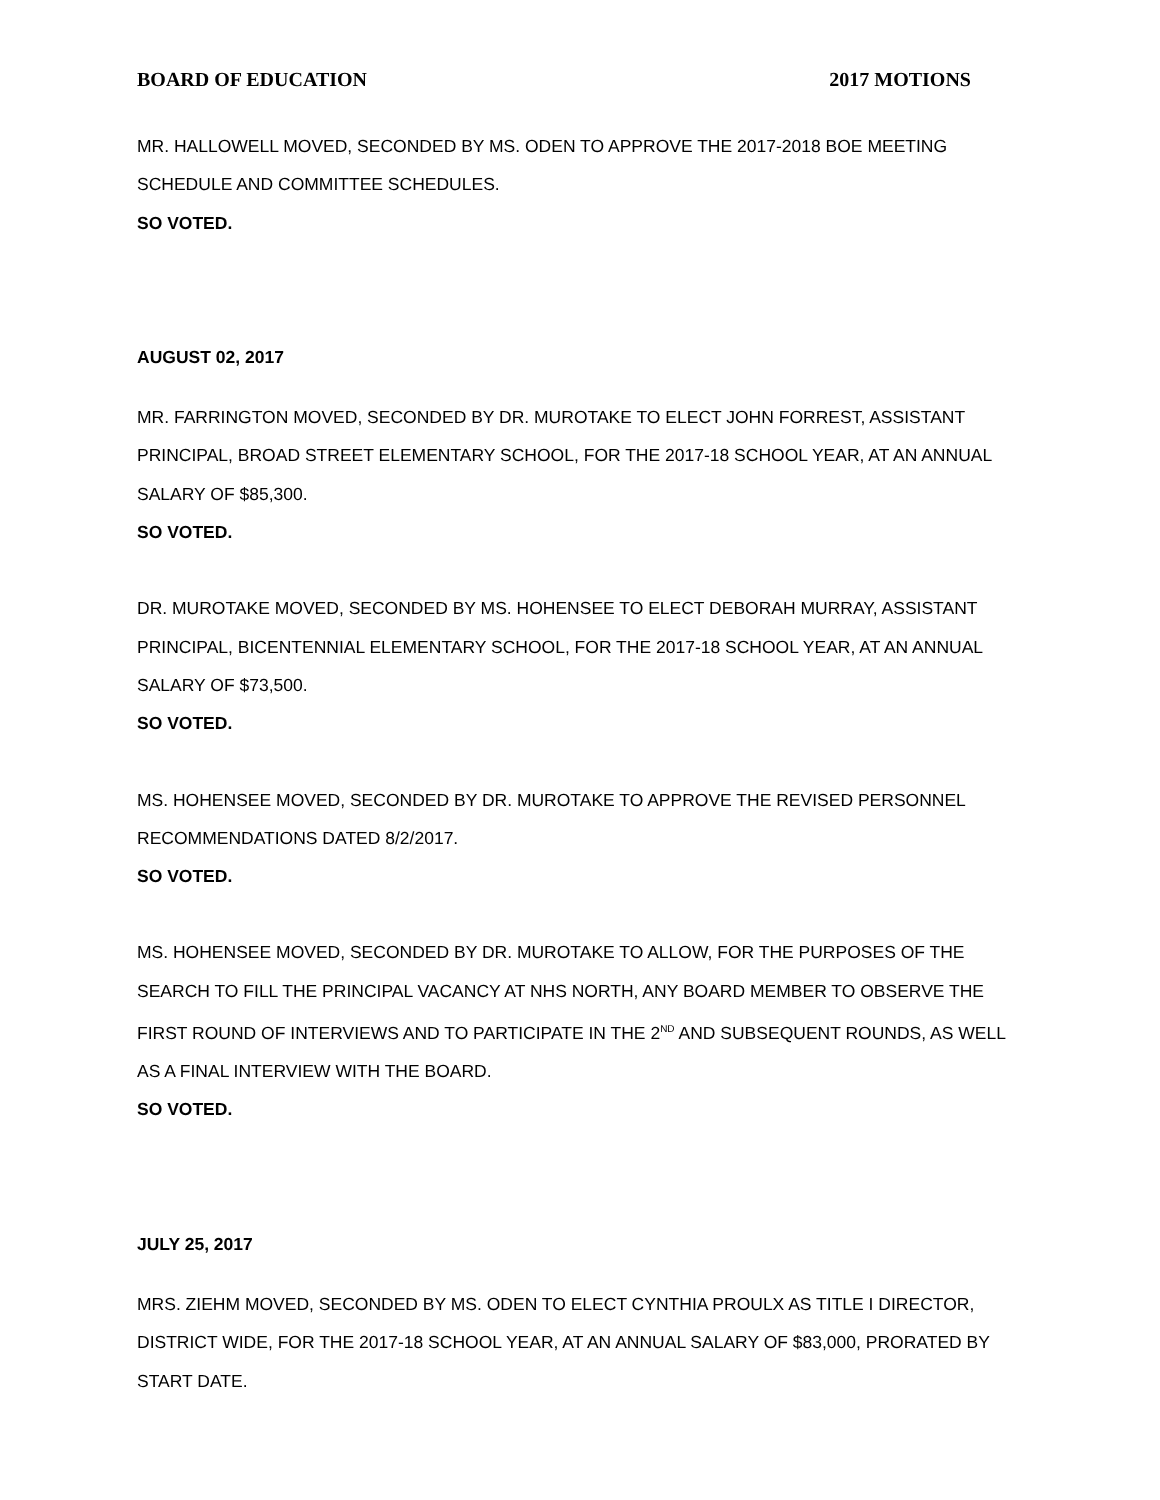BOARD OF EDUCATION 2017 MOTIONS
MR. HALLOWELL MOVED, SECONDED BY MS. ODEN TO APPROVE THE 2017-2018 BOE MEETING SCHEDULE AND COMMITTEE SCHEDULES.
SO VOTED.
AUGUST 02, 2017
MR. FARRINGTON MOVED, SECONDED BY DR. MUROTAKE TO ELECT JOHN FORREST, ASSISTANT PRINCIPAL, BROAD STREET ELEMENTARY SCHOOL, FOR THE 2017-18 SCHOOL YEAR, AT AN ANNUAL SALARY OF $85,300.
SO VOTED.
DR. MUROTAKE MOVED, SECONDED BY MS. HOHENSEE TO ELECT DEBORAH MURRAY, ASSISTANT PRINCIPAL, BICENTENNIAL ELEMENTARY SCHOOL, FOR THE 2017-18 SCHOOL YEAR, AT AN ANNUAL SALARY OF $73,500.
SO VOTED.
MS. HOHENSEE MOVED, SECONDED BY DR. MUROTAKE TO APPROVE THE REVISED PERSONNEL RECOMMENDATIONS DATED 8/2/2017.
SO VOTED.
MS. HOHENSEE MOVED, SECONDED BY DR. MUROTAKE TO ALLOW, FOR THE PURPOSES OF THE SEARCH TO FILL THE PRINCIPAL VACANCY AT NHS NORTH, ANY BOARD MEMBER TO OBSERVE THE FIRST ROUND OF INTERVIEWS AND TO PARTICIPATE IN THE 2<sup>ND</sup> AND SUBSEQUENT ROUNDS, AS WELL AS A FINAL INTERVIEW WITH THE BOARD.
SO VOTED.
JULY 25, 2017
MRS. ZIEHM MOVED, SECONDED BY MS. ODEN TO ELECT CYNTHIA PROULX AS TITLE I DIRECTOR, DISTRICT WIDE, FOR THE 2017-18 SCHOOL YEAR, AT AN ANNUAL SALARY OF $83,000, PRORATED BY START DATE.